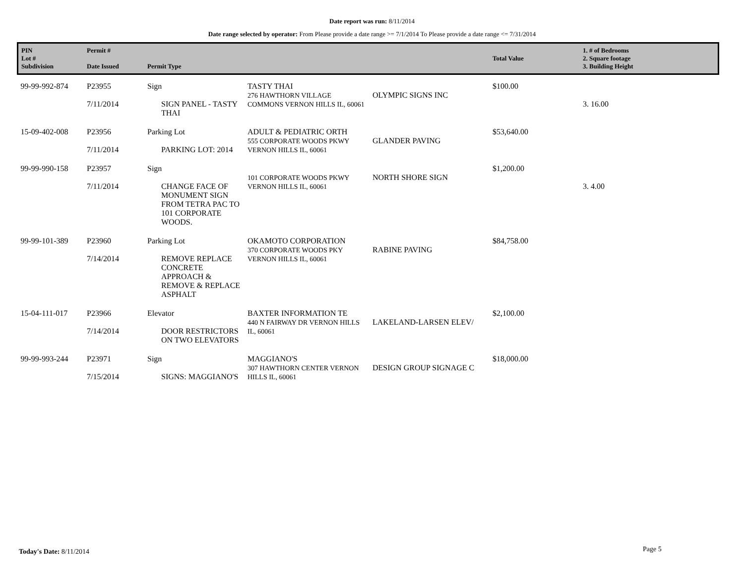Date report was run: 8/11/2014
Date range selected by operator: From Please provide a date range >= 7/1/2014 To Please provide a date range <= 7/31/2014
| PIN Lot # Subdivision | Permit # Date Issued | Permit Type | | | Total Value | 1. # of Bedrooms 2. Square footage 3. Building Height |
| --- | --- | --- | --- | --- | --- | --- |
| 99-99-992-874 | P23955 7/11/2014 | Sign SIGN PANEL - TASTY THAI | TASTY THAI 276 HAWTHORN VILLAGE COMMONS VERNON HILLS IL, 60061 | OLYMPIC SIGNS INC | $100.00 | 3. 16.00 |
| 15-09-402-008 | P23956 7/11/2014 | Parking Lot PARKING LOT: 2014 | ADULT & PEDIATRIC ORTH 555 CORPORATE WOODS PKWY VERNON HILLS IL, 60061 | GLANDER PAVING | $53,640.00 | |
| 99-99-990-158 | P23957 7/11/2014 | Sign CHANGE FACE OF MONUMENT SIGN FROM TETRA PAC TO 101 CORPORATE WOODS. | 101 CORPORATE WOODS PKWY VERNON HILLS IL, 60061 | NORTH SHORE SIGN | $1,200.00 | 3. 4.00 |
| 99-99-101-389 | P23960 7/14/2014 | Parking Lot REMOVE REPLACE CONCRETE APPROACH & REMOVE & REPLACE ASPHALT | OKAMOTO CORPORATION 370 CORPORATE WOODS PKY VERNON HILLS IL, 60061 | RABINE PAVING | $84,758.00 | |
| 15-04-111-017 | P23966 7/14/2014 | Elevator DOOR RESTRICTORS ON TWO ELEVATORS | BAXTER INFORMATION TE 440 N FAIRWAY DR VERNON HILLS IL, 60061 | LAKELAND-LARSEN ELEV/ | $2,100.00 | |
| 99-99-993-244 | P23971 7/15/2014 | Sign SIGNS: MAGGIANO'S | MAGGIANO'S 307 HAWTHORN CENTER VERNON HILLS IL, 60061 | DESIGN GROUP SIGNAGE C | $18,000.00 | |
Today's Date: 8/11/2014 Page 5